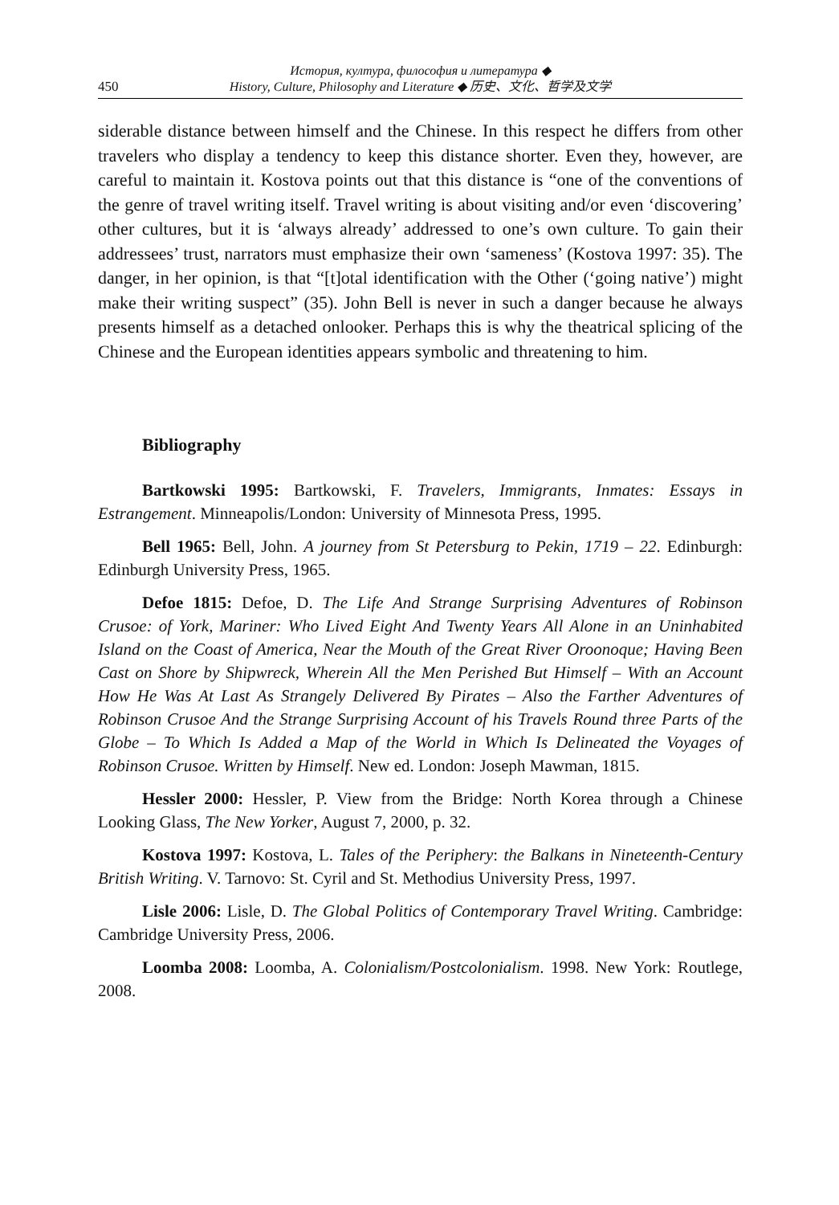450 История, култура, философия и литература ◆
History, Culture, Philosophy and Literature ◆ 历史、文化、哲学及文学
siderable distance between himself and the Chinese. In this respect he differs from other travelers who display a tendency to keep this distance shorter. Even they, however, are careful to maintain it. Kostova points out that this distance is “one of the conventions of the genre of travel writing itself. Travel writing is about visiting and/or even ‘discovering’ other cultures, but it is ‘always already’ addressed to one’s own culture. To gain their addressees’ trust, narrators must emphasize their own ‘sameness’ (Kostova 1997: 35). The danger, in her opinion, is that “[t]otal identification with the Other (‘going native’) might make their writing suspect” (35). John Bell is never in such a danger because he always presents himself as a detached onlooker. Perhaps this is why the theatrical splicing of the Chinese and the European identities appears symbolic and threatening to him.
Bibliography
Bartkowski 1995: Bartkowski, F. Travelers, Immigrants, Inmates: Essays in Estrangement. Minneapolis/London: University of Minnesota Press, 1995.
Bell 1965: Bell, John. A journey from St Petersburg to Pekin, 1719 – 22. Edinburgh: Edinburgh University Press, 1965.
Defoe 1815: Defoe, D. The Life And Strange Surprising Adventures of Robinson Crusoe: of York, Mariner: Who Lived Eight And Twenty Years All Alone in an Uninhabited Island on the Coast of America, Near the Mouth of the Great River Oroonoque; Having Been Cast on Shore by Shipwreck, Wherein All the Men Perished But Himself – With an Account How He Was At Last As Strangely Delivered By Pirates – Also the Farther Adventures of Robinson Crusoe And the Strange Surprising Account of his Travels Round three Parts of the Globe – To Which Is Added a Map of the World in Which Is Delineated the Voyages of Robinson Crusoe. Written by Himself. New ed. London: Joseph Mawman, 1815.
Hessler 2000: Hessler, P. View from the Bridge: North Korea through a Chinese Looking Glass, The New Yorker, August 7, 2000, p. 32.
Kostova 1997: Kostova, L. Tales of the Periphery: the Balkans in Nineteenth-Century British Writing. V. Tarnovo: St. Cyril and St. Methodius University Press, 1997.
Lisle 2006: Lisle, D. The Global Politics of Contemporary Travel Writing. Cambridge: Cambridge University Press, 2006.
Loomba 2008: Loomba, A. Colonialism/Postcolonialism. 1998. New York: Routlege, 2008.